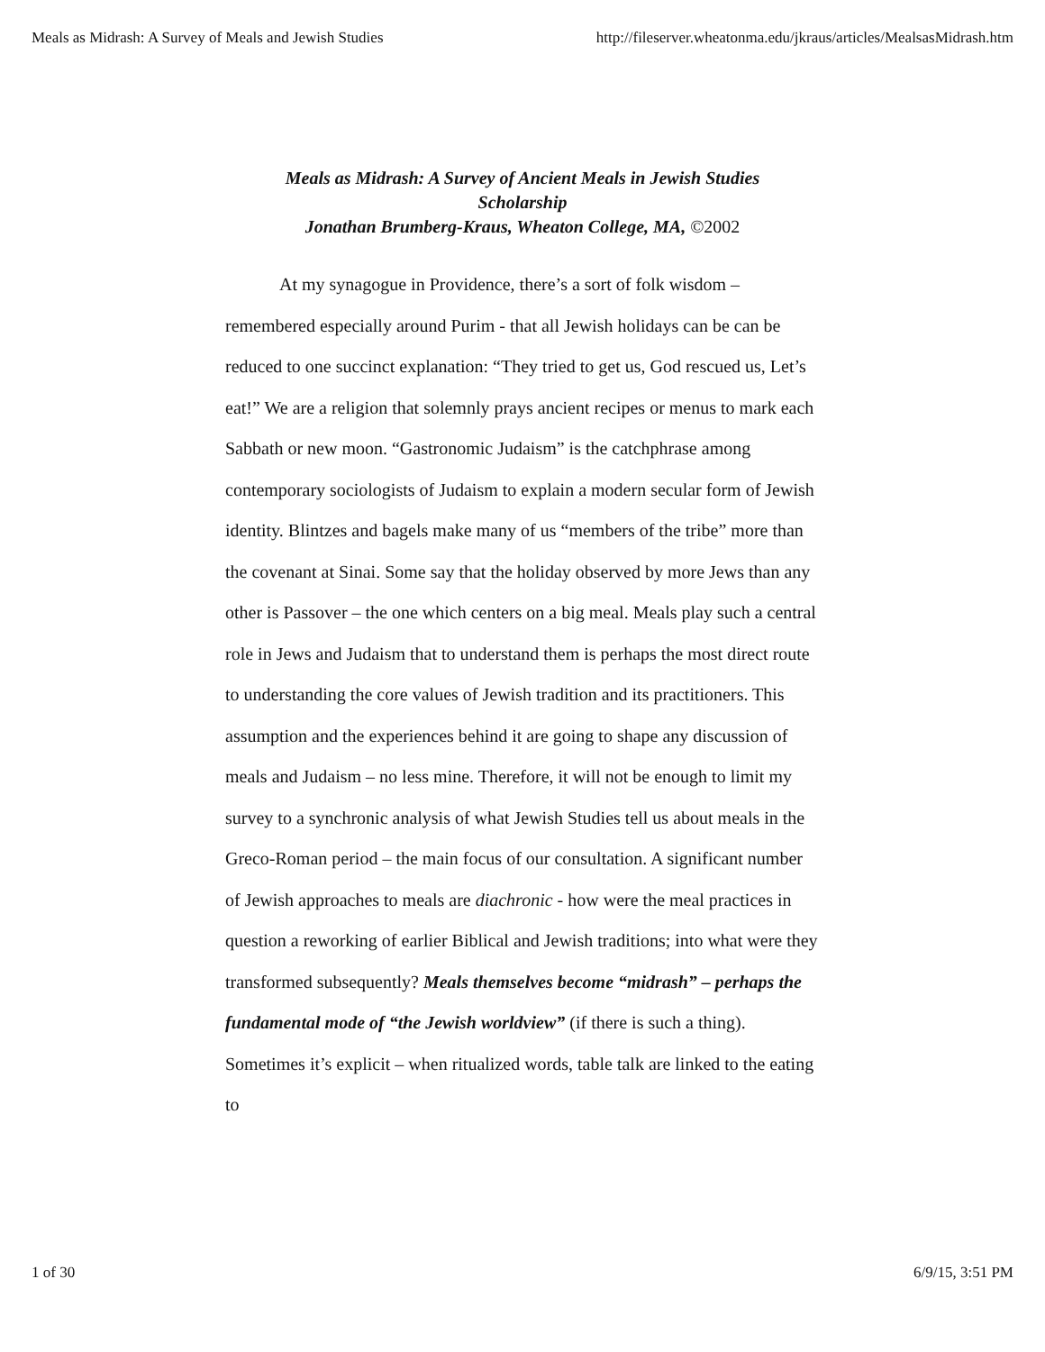Meals as Midrash: A Survey of Meals and Jewish Studies http://fileserver.wheatonma.edu/jkraus/articles/MealsasMidrash.htm
Meals as Midrash: A Survey of Ancient Meals in Jewish Studies
Scholarship
Jonathan Brumberg-Kraus, Wheaton College, MA, ©2002
At my synagogue in Providence, there’s a sort of folk wisdom – remembered especially around Purim - that all Jewish holidays can be can be reduced to one succinct explanation: “They tried to get us, God rescued us, Let’s eat!” We are a religion that solemnly prays ancient recipes or menus to mark each Sabbath or new moon. “Gastronomic Judaism” is the catchphrase among contemporary sociologists of Judaism to explain a modern secular form of Jewish identity. Blintzes and bagels make many of us “members of the tribe” more than the covenant at Sinai. Some say that the holiday observed by more Jews than any other is Passover – the one which centers on a big meal. Meals play such a central role in Jews and Judaism that to understand them is perhaps the most direct route to understanding the core values of Jewish tradition and its practitioners. This assumption and the experiences behind it are going to shape any discussion of meals and Judaism – no less mine. Therefore, it will not be enough to limit my survey to a synchronic analysis of what Jewish Studies tell us about meals in the Greco-Roman period – the main focus of our consultation. A significant number of Jewish approaches to meals are diachronic - how were the meal practices in question a reworking of earlier Biblical and Jewish traditions; into what were they transformed subsequently? Meals themselves become “midrash” – perhaps the fundamental mode of “the Jewish worldview” (if there is such a thing). Sometimes it’s explicit – when ritualized words, table talk are linked to the eating to
1 of 30 6/9/15, 3:51 PM